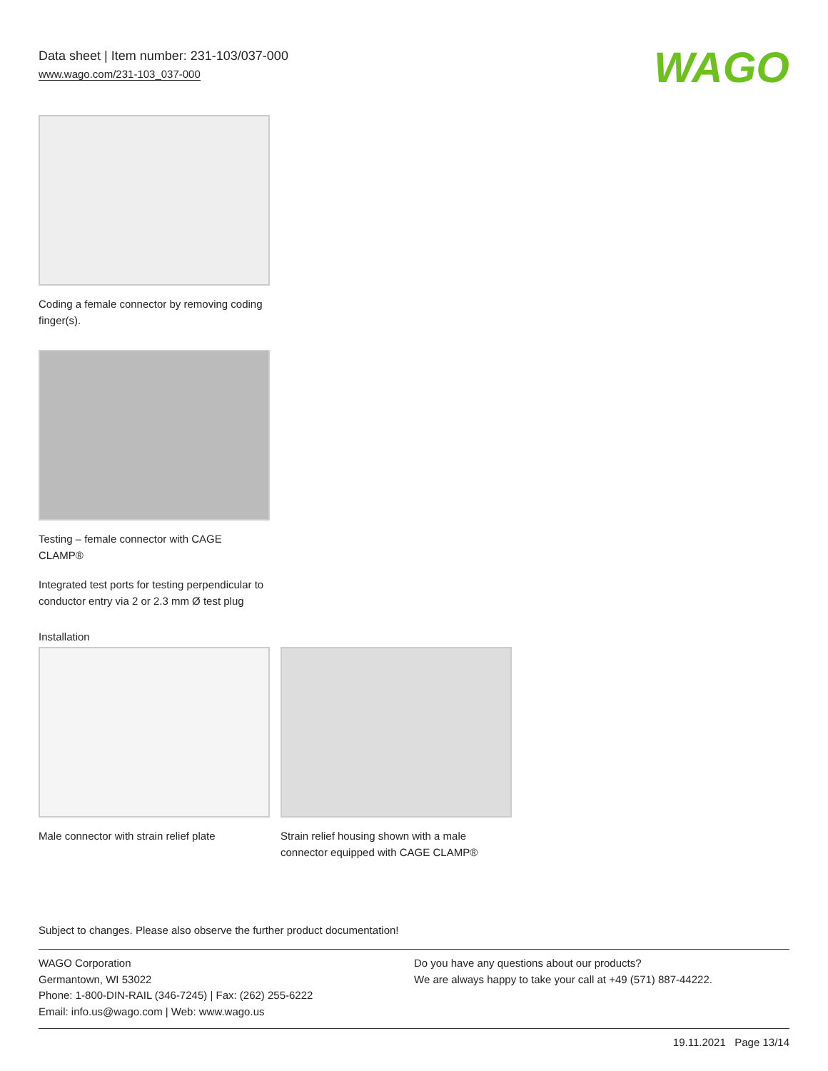Data sheet | Item number: 231-103/037-000
www.wago.com/231-103_037-000
WAGO
Coding a female connector by removing coding finger(s).
Testing – female connector with CAGE CLAMP®
Integrated test ports for testing perpendicular to conductor entry via 2 or 2.3 mm Ø test plug
Installation
Male connector with strain relief plate
Strain relief housing shown with a male connector equipped with CAGE CLAMP®
Subject to changes. Please also observe the further product documentation!
WAGO Corporation
Germantown, WI 53022
Phone: 1-800-DIN-RAIL (346-7245) | Fax: (262) 255-6222
Email: info.us@wago.com | Web: www.wago.us
Do you have any questions about our products?
We are always happy to take your call at +49 (571) 887-44222.
19.11.2021 Page 13/14